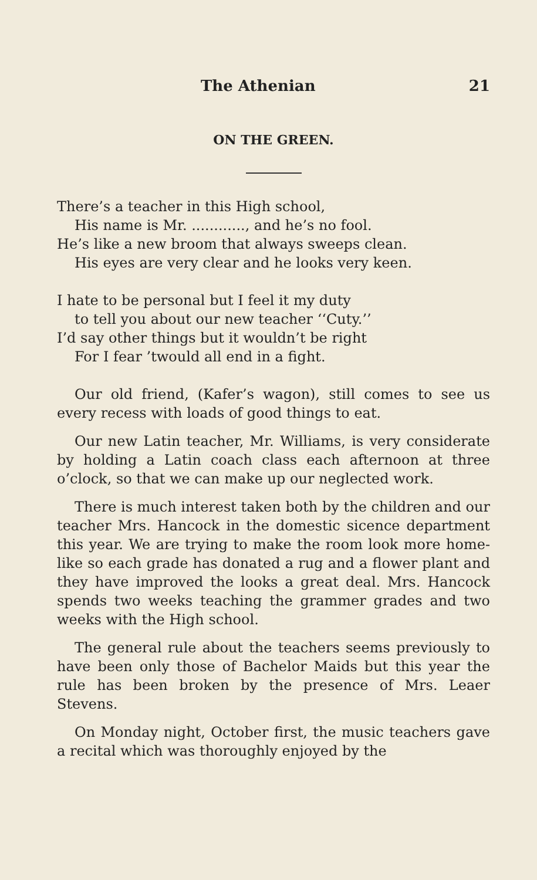The Athenian 21
ON THE GREEN.
There’s a teacher in this High school,
His name is Mr. ............, and he’s no fool.
He’s like a new broom that always sweeps clean.
His eyes are very clear and he looks very keen.
I hate to be personal but I feel it my duty
to tell you about our new teacher ‘‘Cuty.’’
I’d say other things but it wouldn’t be right
For I fear ’twould all end in a fight.
Our old friend, (Kafer’s wagon), still comes to see us every recess with loads of good things to eat.
Our new Latin teacher, Mr. Williams, is very considerate by holding a Latin coach class each afternoon at three o’clock, so that we can make up our neglected work.
There is much interest taken both by the children and our teacher Mrs. Hancock in the domestic sicence department this year. We are trying to make the room look more home-like so each grade has donated a rug and a flower plant and they have improved the looks a great deal. Mrs. Hancock spends two weeks teaching the grammer grades and two weeks with the High school.
The general rule about the teachers seems previously to have been only those of Bachelor Maids but this year the rule has been broken by the presence of Mrs. Leaer Stevens.
On Monday night, October first, the music teachers gave a recital which was thoroughly enjoyed by the